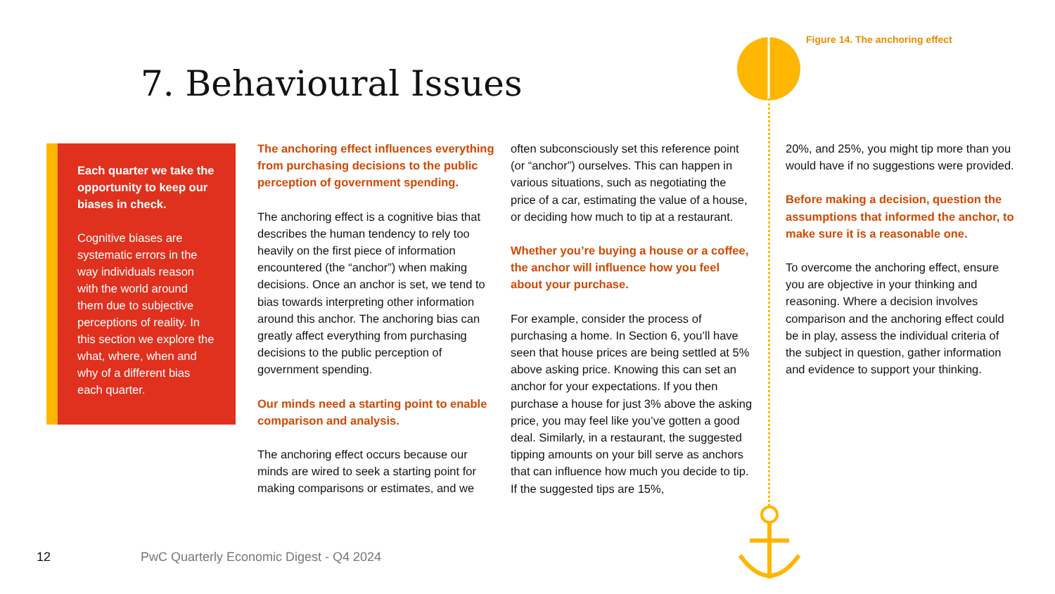Figure 14. The anchoring effect
7. Behavioural Issues
Each quarter we take the opportunity to keep our biases in check.
Cognitive biases are systematic errors in the way individuals reason with the world around them due to subjective perceptions of reality. In this section we explore the what, where, when and why of a different bias each quarter.
The anchoring effect influences everything from purchasing decisions to the public perception of government spending.
The anchoring effect is a cognitive bias that describes the human tendency to rely too heavily on the first piece of information encountered (the “anchor”) when making decisions. Once an anchor is set, we tend to bias towards interpreting other information around this anchor. The anchoring bias can greatly affect everything from purchasing decisions to the public perception of government spending.
Our minds need a starting point to enable comparison and analysis.
The anchoring effect occurs because our minds are wired to seek a starting point for making comparisons or estimates, and we
often subconsciously set this reference point (or “anchor”) ourselves. This can happen in various situations, such as negotiating the price of a car, estimating the value of a house, or deciding how much to tip at a restaurant.
Whether you’re buying a house or a coffee, the anchor will influence how you feel about your purchase.
For example, consider the process of purchasing a home. In Section 6, you’ll have seen that house prices are being settled at 5% above asking price. Knowing this can set an anchor for your expectations. If you then purchase a house for just 3% above the asking price, you may feel like you’ve gotten a good deal. Similarly, in a restaurant, the suggested tipping amounts on your bill serve as anchors that can influence how much you decide to tip. If the suggested tips are 15%,
20%, and 25%, you might tip more than you would have if no suggestions were provided.
Before making a decision, question the assumptions that informed the anchor, to make sure it is a reasonable one.
To overcome the anchoring effect, ensure you are objective in your thinking and reasoning. Where a decision involves comparison and the anchoring effect could be in play, assess the individual criteria of the subject in question, gather information and evidence to support your thinking.
12
PwC Quarterly Economic Digest - Q4 2024